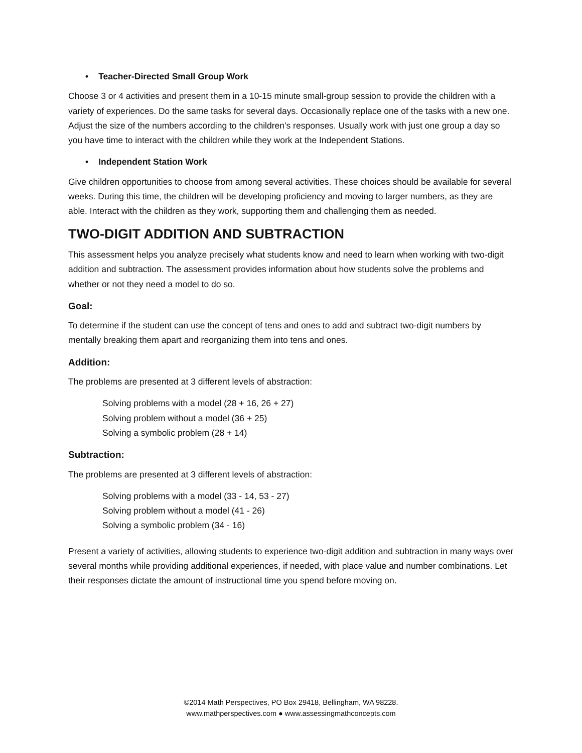• Teacher-Directed Small Group Work
Choose 3 or 4 activities and present them in a 10-15 minute small-group session to provide the children with a variety of experiences. Do the same tasks for several days. Occasionally replace one of the tasks with a new one. Adjust the size of the numbers according to the children’s responses. Usually work with just one group a day so you have time to interact with the children while they work at the Independent Stations.
• Independent Station Work
Give children opportunities to choose from among several activities. These choices should be available for several weeks. During this time, the children will be developing proficiency and moving to larger numbers, as they are able. Interact with the children as they work, supporting them and challenging them as needed.
TWO-DIGIT ADDITION AND SUBTRACTION
This assessment helps you analyze precisely what students know and need to learn when working with two-digit addition and subtraction. The assessment provides information about how students solve the problems and whether or not they need a model to do so.
Goal:
To determine if the student can use the concept of tens and ones to add and subtract two-digit numbers by mentally breaking them apart and reorganizing them into tens and ones.
Addition:
The problems are presented at 3 different levels of abstraction:
Solving problems with a model (28 + 16, 26 + 27)
Solving problem without a model (36 + 25)
Solving a symbolic problem (28 + 14)
Subtraction:
The problems are presented at 3 different levels of abstraction:
Solving problems with a model (33 - 14, 53 - 27)
Solving problem without a model (41 - 26)
Solving a symbolic problem (34 - 16)
Present a variety of activities, allowing students to experience two-digit addition and subtraction in many ways over several months while providing additional experiences, if needed, with place value and number combinations. Let their responses dictate the amount of instructional time you spend before moving on.
©2014 Math Perspectives, PO Box 29418, Bellingham, WA 98228.
www.mathperspectives.com ● www.assessingmathconcepts.com